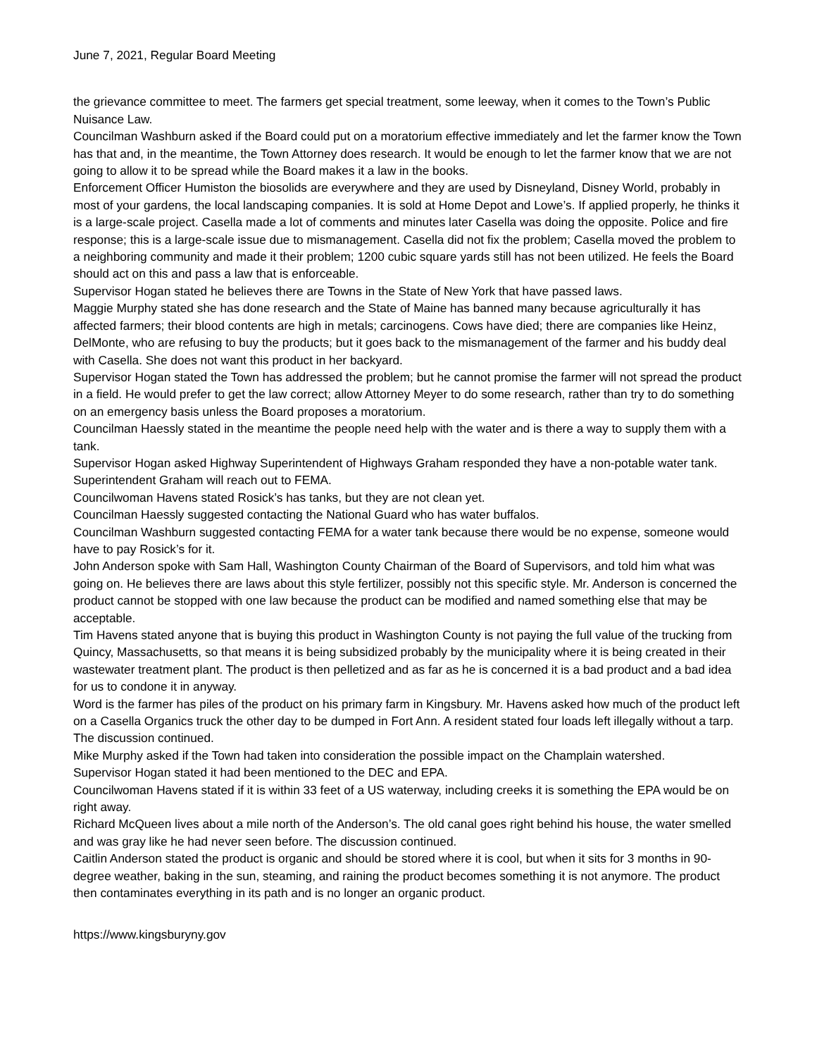June 7, 2021, Regular Board Meeting
the grievance committee to meet. The farmers get special treatment, some leeway, when it comes to the Town’s Public Nuisance Law.
Councilman Washburn asked if the Board could put on a moratorium effective immediately and let the farmer know the Town has that and, in the meantime, the Town Attorney does research. It would be enough to let the farmer know that we are not going to allow it to be spread while the Board makes it a law in the books.
Enforcement Officer Humiston the biosolids are everywhere and they are used by Disneyland, Disney World, probably in most of your gardens, the local landscaping companies. It is sold at Home Depot and Lowe’s. If applied properly, he thinks it is a large-scale project. Casella made a lot of comments and minutes later Casella was doing the opposite. Police and fire response; this is a large-scale issue due to mismanagement. Casella did not fix the problem; Casella moved the problem to a neighboring community and made it their problem; 1200 cubic square yards still has not been utilized. He feels the Board should act on this and pass a law that is enforceable.
Supervisor Hogan stated he believes there are Towns in the State of New York that have passed laws.
Maggie Murphy stated she has done research and the State of Maine has banned many because agriculturally it has affected farmers; their blood contents are high in metals; carcinogens. Cows have died; there are companies like Heinz, DelMonte, who are refusing to buy the products; but it goes back to the mismanagement of the farmer and his buddy deal with Casella. She does not want this product in her backyard.
Supervisor Hogan stated the Town has addressed the problem; but he cannot promise the farmer will not spread the product in a field. He would prefer to get the law correct; allow Attorney Meyer to do some research, rather than try to do something on an emergency basis unless the Board proposes a moratorium.
Councilman Haessly stated in the meantime the people need help with the water and is there a way to supply them with a tank.
Supervisor Hogan asked Highway Superintendent of Highways Graham responded they have a non-potable water tank. Superintendent Graham will reach out to FEMA.
Councilwoman Havens stated Rosick’s has tanks, but they are not clean yet.
Councilman Haessly suggested contacting the National Guard who has water buffalos.
Councilman Washburn suggested contacting FEMA for a water tank because there would be no expense, someone would have to pay Rosick’s for it.
John Anderson spoke with Sam Hall, Washington County Chairman of the Board of Supervisors, and told him what was going on. He believes there are laws about this style fertilizer, possibly not this specific style. Mr. Anderson is concerned the product cannot be stopped with one law because the product can be modified and named something else that may be acceptable.
Tim Havens stated anyone that is buying this product in Washington County is not paying the full value of the trucking from Quincy, Massachusetts, so that means it is being subsidized probably by the municipality where it is being created in their wastewater treatment plant. The product is then pelletized and as far as he is concerned it is a bad product and a bad idea for us to condone it in anyway.
Word is the farmer has piles of the product on his primary farm in Kingsbury. Mr. Havens asked how much of the product left on a Casella Organics truck the other day to be dumped in Fort Ann. A resident stated four loads left illegally without a tarp. The discussion continued.
Mike Murphy asked if the Town had taken into consideration the possible impact on the Champlain watershed.
Supervisor Hogan stated it had been mentioned to the DEC and EPA.
Councilwoman Havens stated if it is within 33 feet of a US waterway, including creeks it is something the EPA would be on right away.
Richard McQueen lives about a mile north of the Anderson’s. The old canal goes right behind his house, the water smelled and was gray like he had never seen before. The discussion continued.
Caitlin Anderson stated the product is organic and should be stored where it is cool, but when it sits for 3 months in 90-degree weather, baking in the sun, steaming, and raining the product becomes something it is not anymore. The product then contaminates everything in its path and is no longer an organic product.
https://www.kingsburyny.gov